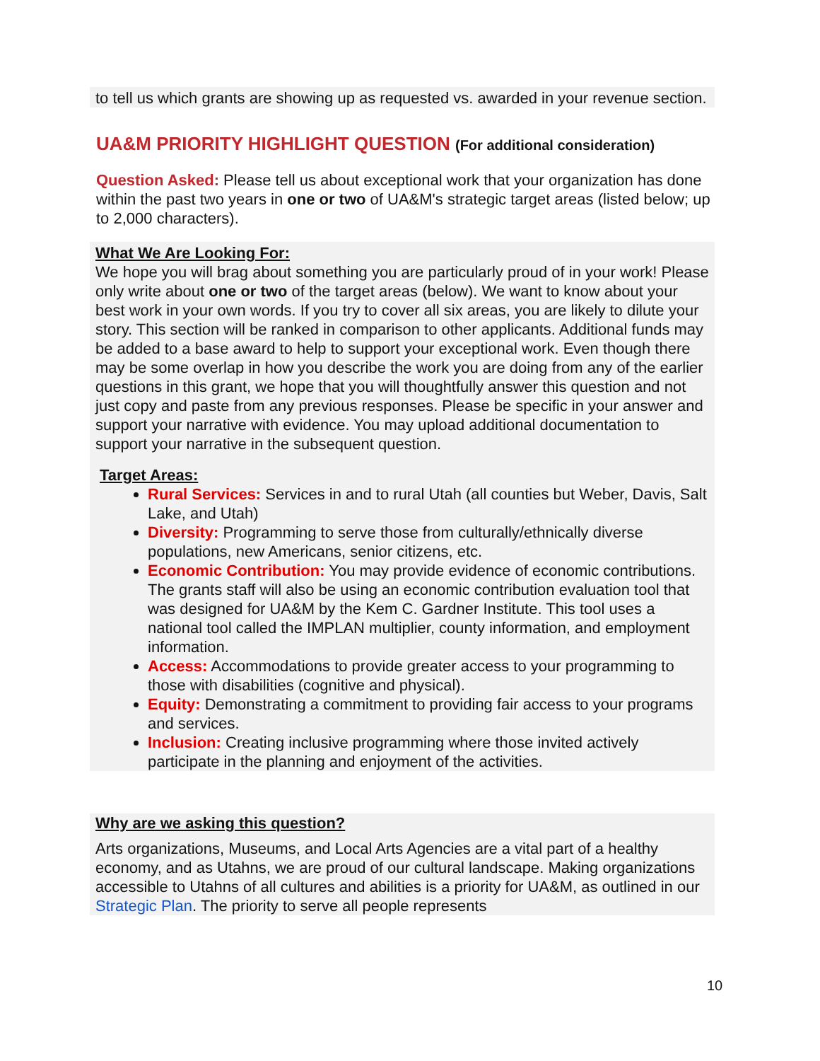to tell us which grants are showing up as requested vs. awarded in your revenue section.
UA&M PRIORITY HIGHLIGHT QUESTION (For additional consideration)
Question Asked: Please tell us about exceptional work that your organization has done within the past two years in one or two of UA&M's strategic target areas (listed below; up to 2,000 characters).
What We Are Looking For:
We hope you will brag about something you are particularly proud of in your work! Please only write about one or two of the target areas (below). We want to know about your best work in your own words. If you try to cover all six areas, you are likely to dilute your story. This section will be ranked in comparison to other applicants. Additional funds may be added to a base award to help to support your exceptional work. Even though there may be some overlap in how you describe the work you are doing from any of the earlier questions in this grant, we hope that you will thoughtfully answer this question and not just copy and paste from any previous responses. Please be specific in your answer and support your narrative with evidence. You may upload additional documentation to support your narrative in the subsequent question.
Target Areas:
Rural Services: Services in and to rural Utah (all counties but Weber, Davis, Salt Lake, and Utah)
Diversity: Programming to serve those from culturally/ethnically diverse populations, new Americans, senior citizens, etc.
Economic Contribution: You may provide evidence of economic contributions. The grants staff will also be using an economic contribution evaluation tool that was designed for UA&M by the Kem C. Gardner Institute. This tool uses a national tool called the IMPLAN multiplier, county information, and employment information.
Access: Accommodations to provide greater access to your programming to those with disabilities (cognitive and physical).
Equity: Demonstrating a commitment to providing fair access to your programs and services.
Inclusion: Creating inclusive programming where those invited actively participate in the planning and enjoyment of the activities.
Why are we asking this question?
Arts organizations, Museums, and Local Arts Agencies are a vital part of a healthy economy, and as Utahns, we are proud of our cultural landscape. Making organizations accessible to Utahns of all cultures and abilities is a priority for UA&M, as outlined in our Strategic Plan. The priority to serve all people represents
10